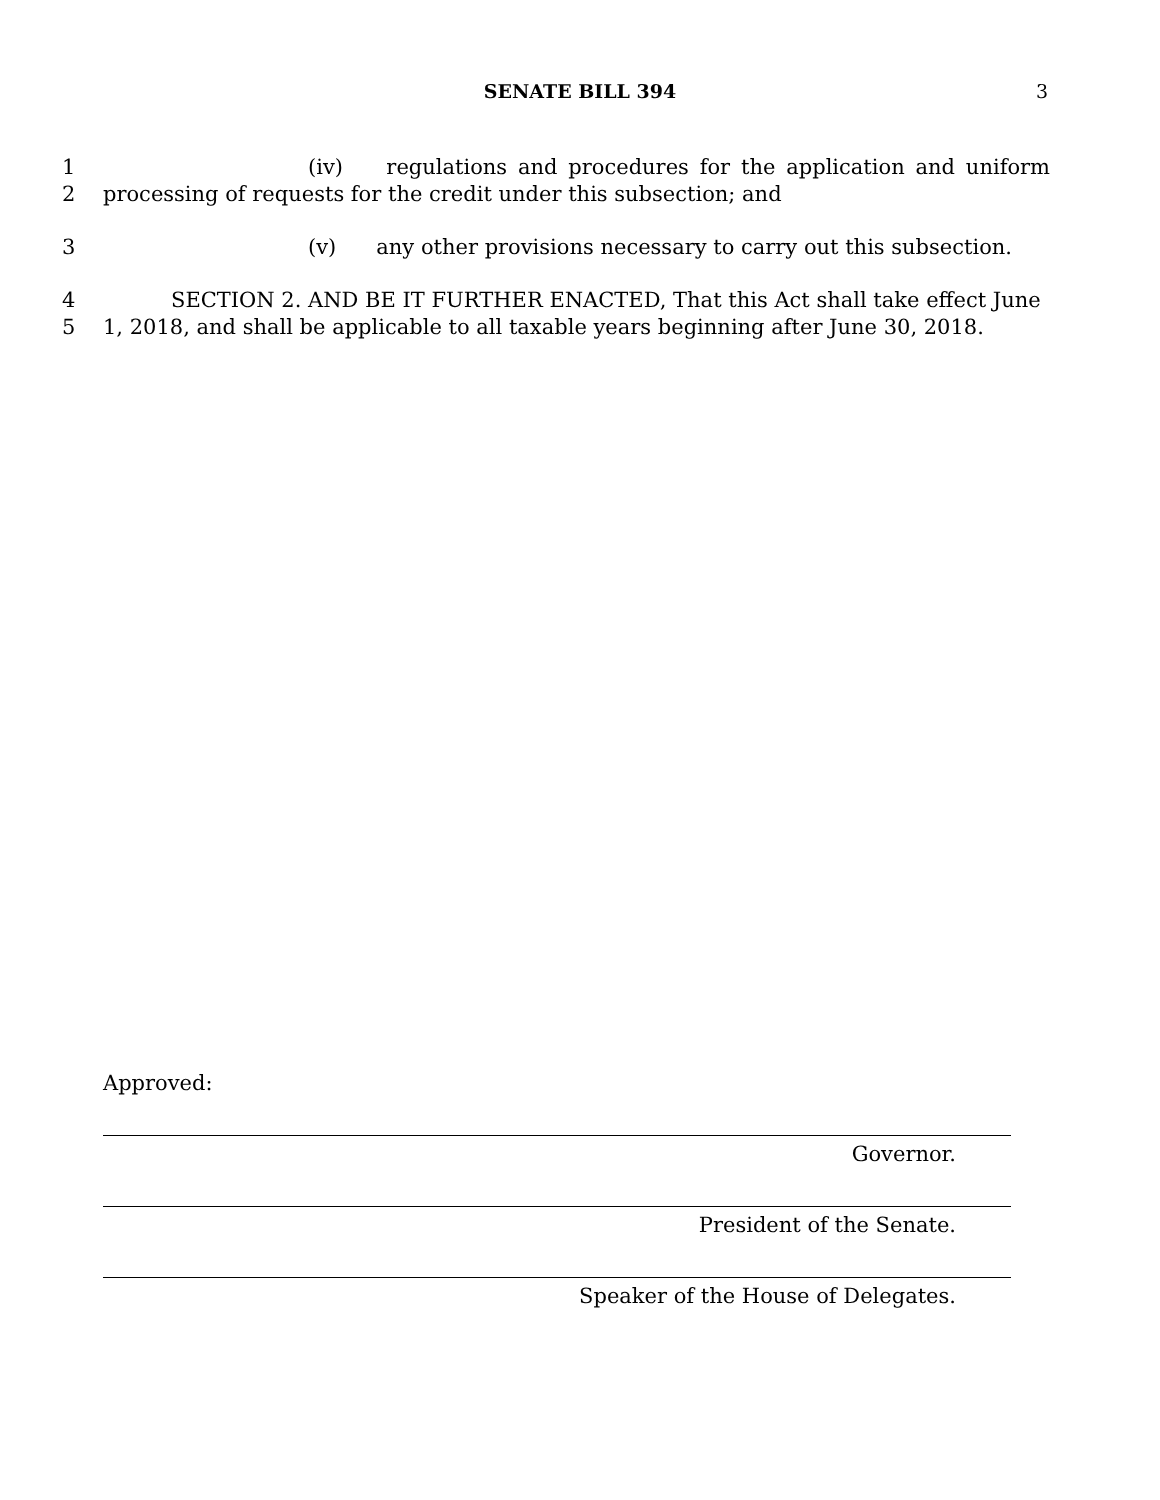SENATE BILL 394 3
1 (iv) regulations and procedures for the application and uniform
2 processing of requests for the credit under this subsection; and
3 (v) any other provisions necessary to carry out this subsection.
4 SECTION 2. AND BE IT FURTHER ENACTED, That this Act shall take effect June
5 1, 2018, and shall be applicable to all taxable years beginning after June 30, 2018.
Approved:
Governor.
President of the Senate.
Speaker of the House of Delegates.